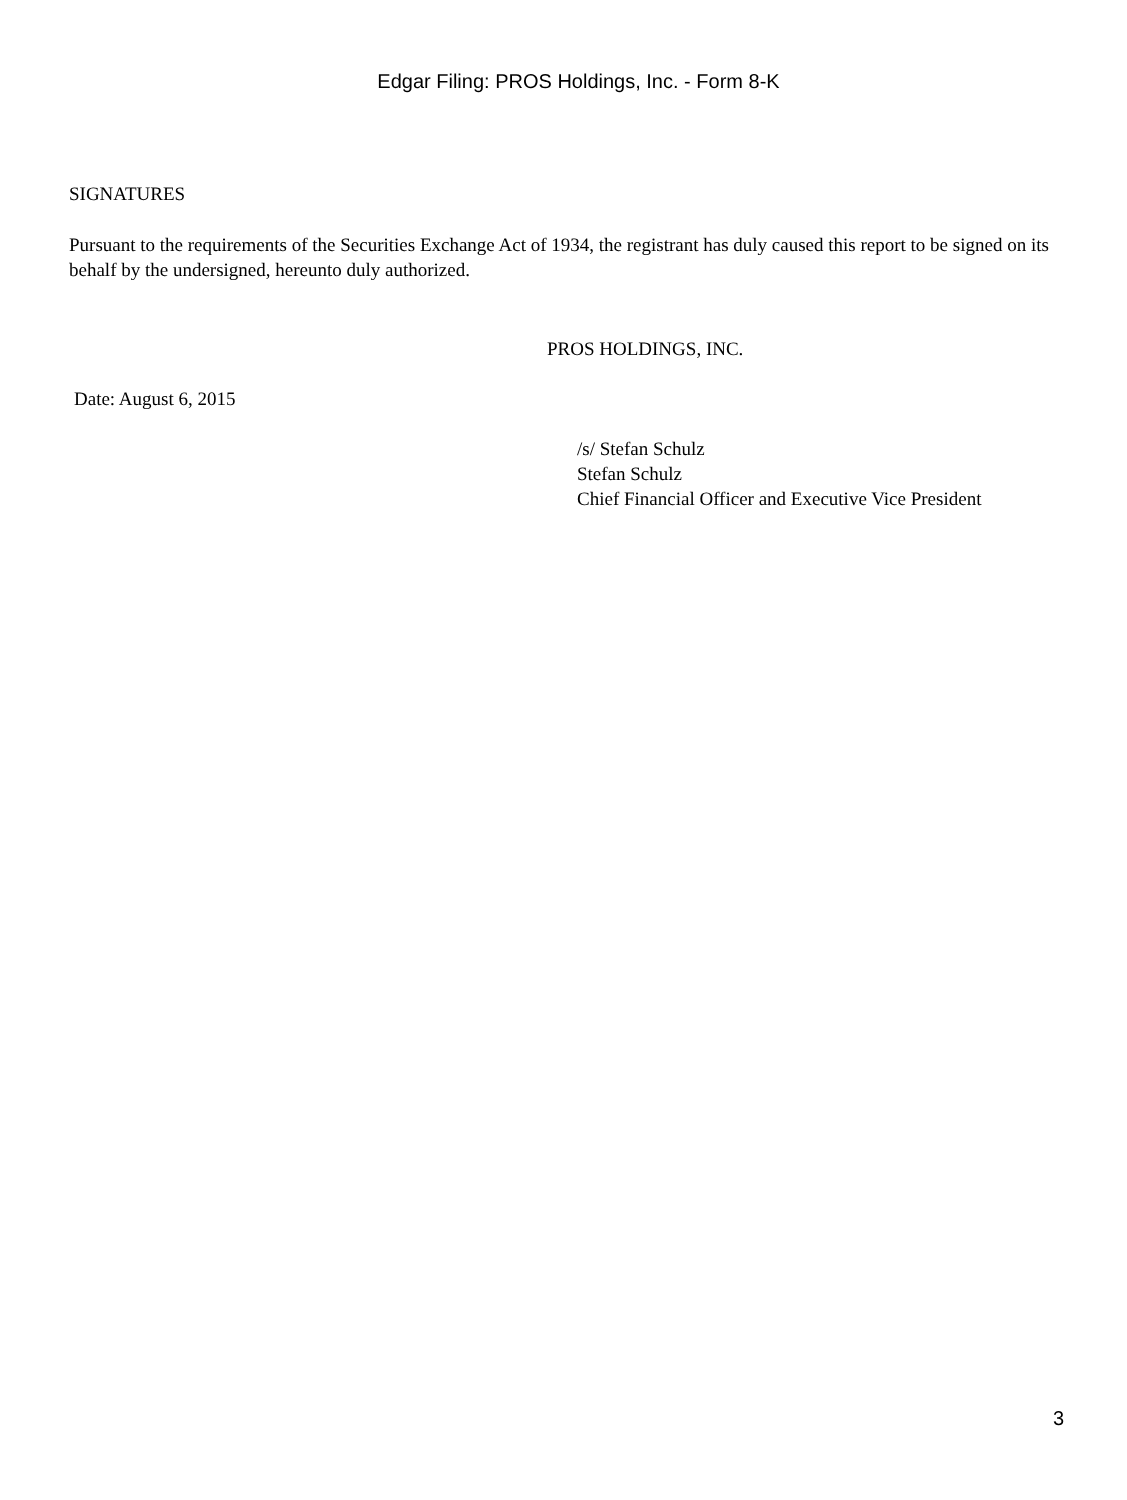Edgar Filing: PROS Holdings, Inc. - Form 8-K
SIGNATURES
Pursuant to the requirements of the Securities Exchange Act of 1934, the registrant has duly caused this report to be signed on its behalf by the undersigned, hereunto duly authorized.
PROS HOLDINGS, INC.
Date: August 6, 2015
/s/ Stefan Schulz
Stefan Schulz
Chief Financial Officer and Executive Vice President
3